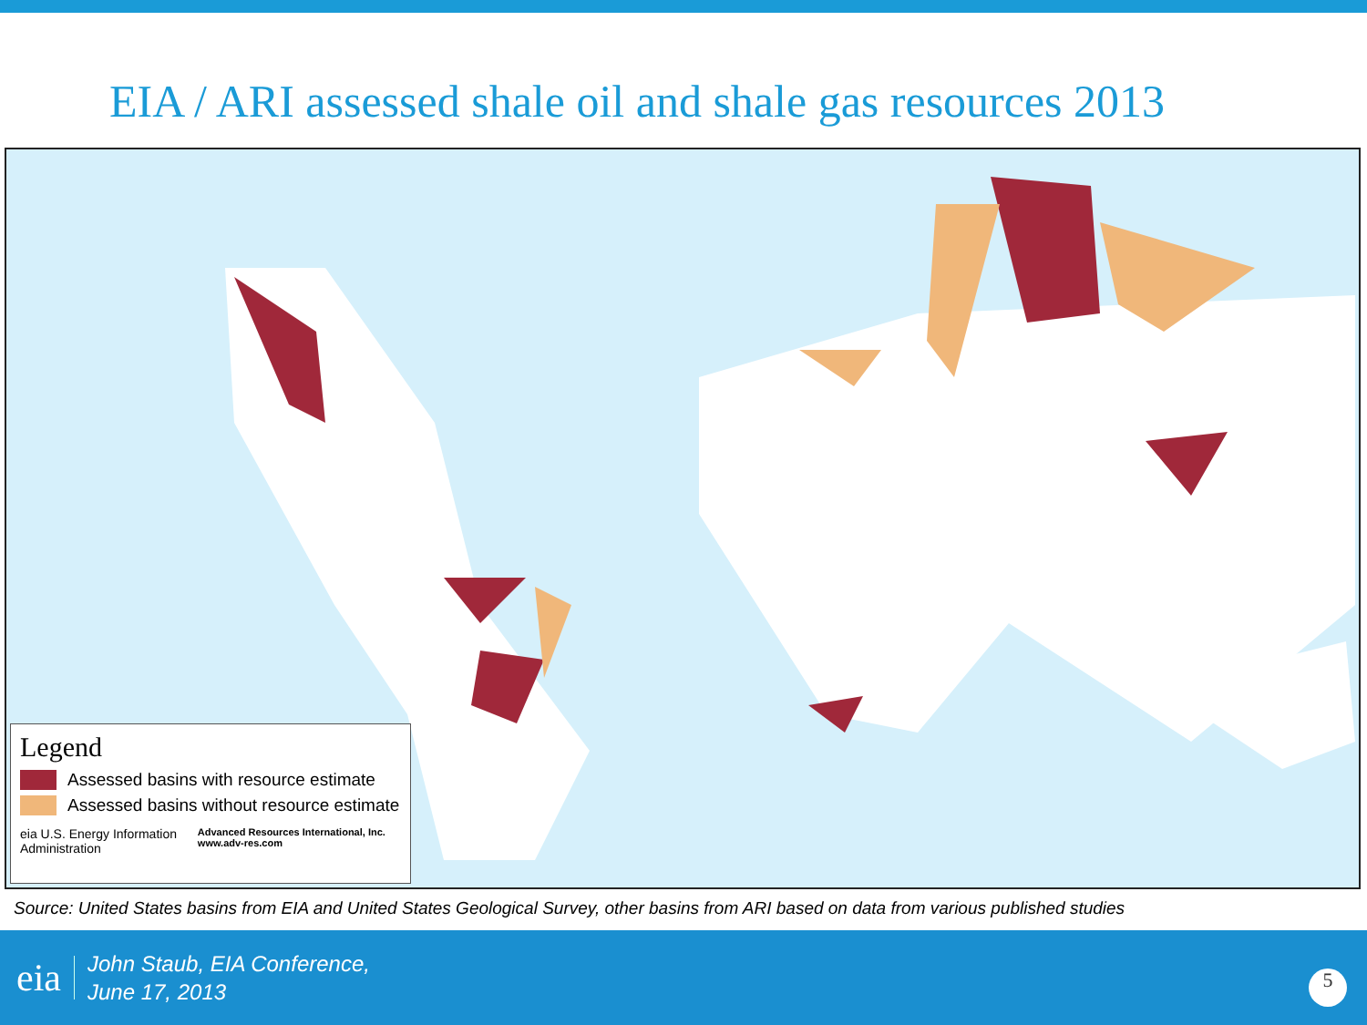EIA / ARI assessed shale oil and shale gas resources 2013
Legend
Assessed basins with resource estimate
Assessed basins without resource estimate
eia U.S. Energy Information Administration Advanced Resources International, Inc. www.adv-res.com
Source: United States basins from EIA and United States Geological Survey, other basins from ARI based on data from various published studies
eia
John Staub, EIA Conference,
June 17, 2013
5